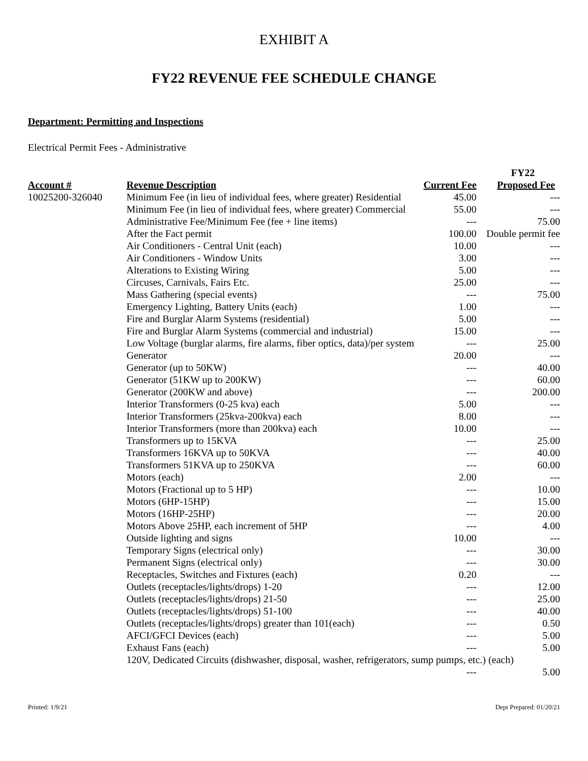EXHIBIT A
FY22 REVENUE FEE SCHEDULE CHANGE
Department: Permitting and Inspections
Electrical Permit Fees - Administrative
| | | | FY22 |
| --- | --- | --- | --- |
| Account # | Revenue Description | Current Fee | Proposed Fee |
| 10025200-326040 | Minimum Fee (in lieu of individual fees, where greater) Residential | 45.00 | --- |
| | Minimum Fee (in lieu of individual fees, where greater) Commercial | 55.00 | --- |
| | Administrative Fee/Minimum Fee (fee + line items) | --- | 75.00 |
| | After the Fact permit | 100.00 | Double permit fee |
| | Air Conditioners - Central Unit (each) | 10.00 | --- |
| | Air Conditioners - Window Units | 3.00 | --- |
| | Alterations to Existing Wiring | 5.00 | --- |
| | Circuses, Carnivals, Fairs Etc. | 25.00 | --- |
| | Mass Gathering (special events) | --- | 75.00 |
| | Emergency Lighting, Battery Units (each) | 1.00 | --- |
| | Fire and Burglar Alarm Systems (residential) | 5.00 | --- |
| | Fire and Burglar Alarm Systems (commercial and industrial) | 15.00 | --- |
| | Low Voltage (burglar alarms, fire alarms, fiber optics, data)/per system | --- | 25.00 |
| | Generator | 20.00 | --- |
| | Generator (up to 50KW) | --- | 40.00 |
| | Generator (51KW up to 200KW) | --- | 60.00 |
| | Generator (200KW and above) | --- | 200.00 |
| | Interior Transformers (0-25 kva) each | 5.00 | --- |
| | Interior Transformers (25kva-200kva) each | 8.00 | --- |
| | Interior Transformers (more than 200kva) each | 10.00 | --- |
| | Transformers up to 15KVA | --- | 25.00 |
| | Transformers 16KVA up to 50KVA | --- | 40.00 |
| | Transformers 51KVA up to 250KVA | --- | 60.00 |
| | Motors (each) | 2.00 | --- |
| | Motors (Fractional up to 5 HP) | --- | 10.00 |
| | Motors (6HP-15HP) | --- | 15.00 |
| | Motors (16HP-25HP) | --- | 20.00 |
| | Motors Above 25HP, each increment of 5HP | --- | 4.00 |
| | Outside lighting and signs | 10.00 | --- |
| | Temporary Signs (electrical only) | --- | 30.00 |
| | Permanent Signs (electrical only) | --- | 30.00 |
| | Receptacles, Switches and Fixtures (each) | 0.20 | --- |
| | Outlets (receptacles/lights/drops) 1-20 | --- | 12.00 |
| | Outlets (receptacles/lights/drops) 21-50 | --- | 25.00 |
| | Outlets (receptacles/lights/drops) 51-100 | --- | 40.00 |
| | Outlets (receptacles/lights/drops) greater than 101(each) | --- | 0.50 |
| | AFCI/GFCI Devices (each) | --- | 5.00 |
| | Exhaust Fans (each) | --- | 5.00 |
| | 120V, Dedicated Circuits (dishwasher, disposal, washer, refrigerators, sump pumps, etc.) (each) | | |
| | | --- | 5.00 |
Printed: 1/9/21 Dept Prepared: 01/20/21